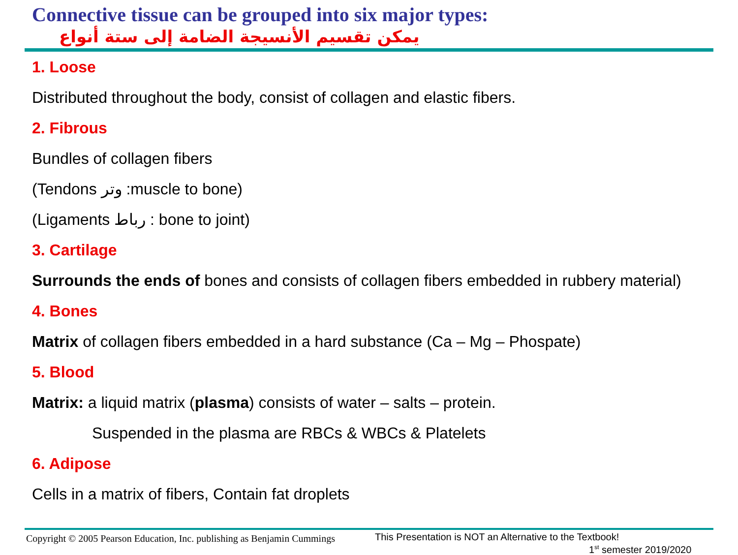Connective tissue can be grouped into six major types:
يمكن تقسيم الأنسيجة الضامة إلى ستة أنواع
1. Loose
Distributed throughout the body, consist of collagen and elastic fibers.
2. Fibrous
Bundles of collagen fibers
(Tendons وتر :muscle to bone)
(Ligaments رباط : bone to joint)
3. Cartilage
Surrounds the ends of bones and consists of collagen fibers embedded in rubbery material)
4. Bones
Matrix of collagen fibers embedded in a hard substance (Ca – Mg – Phospate)
5. Blood
Matrix: a liquid matrix (plasma) consists of water – salts – protein.
Suspended in the plasma are RBCs & WBCs & Platelets
6. Adipose
Cells in a matrix of fibers, Contain fat droplets
Copyright © 2005 Pearson Education, Inc. publishing as Benjamin Cummings
This Presentation is NOT an Alternative to the Textbook!
1<sup>st</sup> semester 2019/2020